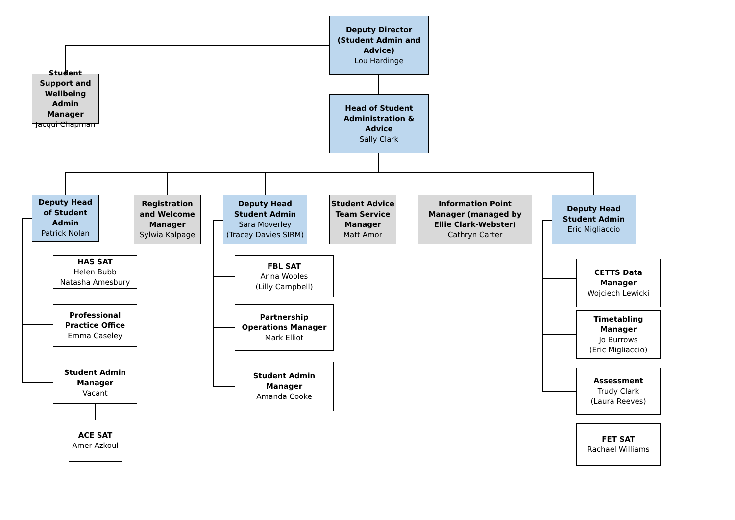Deputy Director (Student Admin and Advice)
Lou Hardinge
Student Support and Wellbeing Admin Manager
Jacqui Chapman
Head of Student Administration & Advice
Sally Clark
Deputy Head of Student Admin
Patrick Nolan
Registration and Welcome Manager
Sylwia Kalpage
Deputy Head Student Admin
Sara Moverley
(Tracey Davies SIRM)
Student Advice Team Service Manager
Matt Amor
Information Point Manager (managed by Ellie Clark-Webster)
Cathryn Carter
Deputy Head Student Admin
Eric Migliaccio
HAS SAT
Helen Bubb
Natasha Amesbury
Professional Practice Office
Emma Caseley
Student Admin Manager
Vacant
ACE SAT
Amer Azkoul
FBL SAT
Anna Wooles
(Lilly Campbell)
Partnership Operations Manager
Mark Elliot
Student Admin Manager
Amanda Cooke
CETTS Data Manager
Wojciech Lewicki
Timetabling Manager
Jo Burrows
(Eric Migliaccio)
Assessment
Trudy Clark
(Laura Reeves)
FET SAT
Rachael Williams